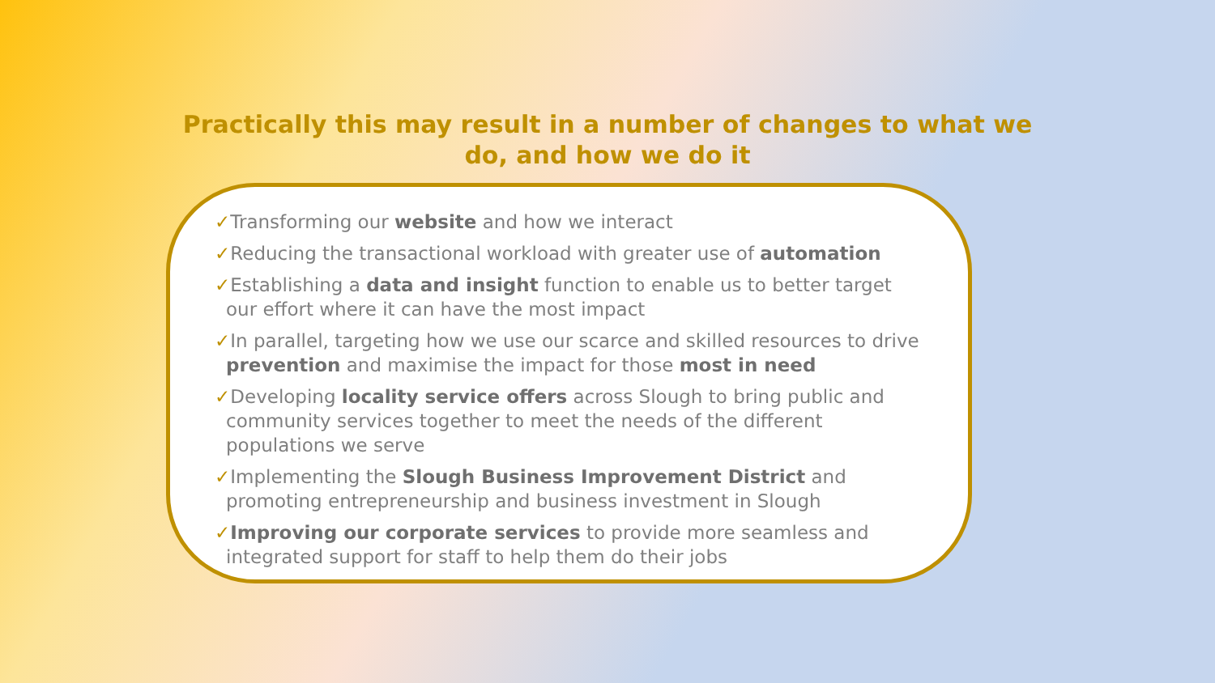Practically this may result in a number of changes to what we do, and how we do it
✓Transforming our website and how we interact
✓Reducing the transactional workload with greater use of automation
✓Establishing a data and insight function to enable us to better target our effort where it can have the most impact
✓In parallel, targeting how we use our scarce and skilled resources to drive prevention and maximise the impact for those most in need
✓Developing locality service offers across Slough to bring public and community services together to meet the needs of the different populations we serve
✓Implementing the Slough Business Improvement District and promoting entrepreneurship and business investment in Slough
✓Improving our corporate services to provide more seamless and integrated support for staff to help them do their jobs